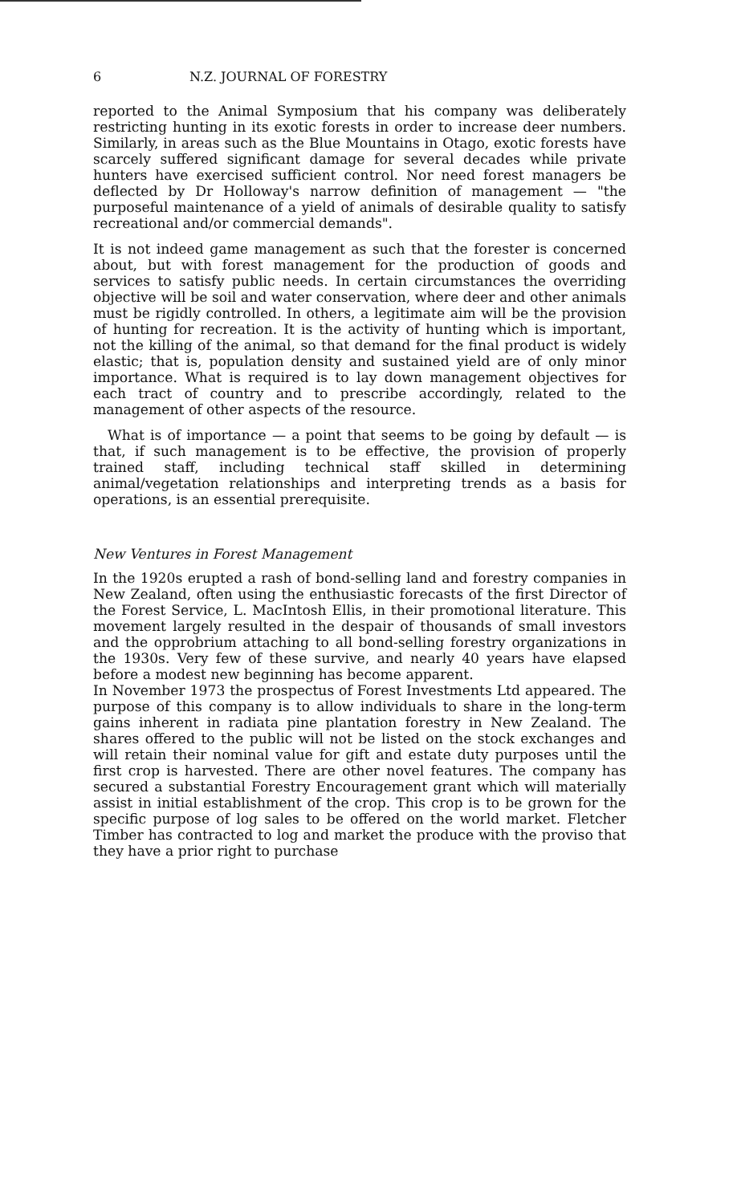6 N.Z. JOURNAL OF FORESTRY
reported to the Animal Symposium that his company was deliberately restricting hunting in its exotic forests in order to increase deer numbers. Similarly, in areas such as the Blue Mountains in Otago, exotic forests have scarcely suffered significant damage for several decades while private hunters have exercised sufficient control. Nor need forest managers be deflected by Dr Holloway's narrow definition of management — "the purposeful maintenance of a yield of animals of desirable quality to satisfy recreational and/or commercial demands".
It is not indeed game management as such that the forester is concerned about, but with forest management for the production of goods and services to satisfy public needs. In certain circumstances the overriding objective will be soil and water conservation, where deer and other animals must be rigidly controlled. In others, a legitimate aim will be the provision of hunting for recreation. It is the activity of hunting which is important, not the killing of the animal, so that demand for the final product is widely elastic; that is, population density and sustained yield are of only minor importance. What is required is to lay down management objectives for each tract of country and to prescribe accordingly, related to the management of other aspects of the resource.
What is of importance — a point that seems to be going by default — is that, if such management is to be effective, the provision of properly trained staff, including technical staff skilled in determining animal/vegetation relationships and interpreting trends as a basis for operations, is an essential prerequisite.
New Ventures in Forest Management
In the 1920s erupted a rash of bond-selling land and forestry companies in New Zealand, often using the enthusiastic forecasts of the first Director of the Forest Service, L. MacIntosh Ellis, in their promotional literature. This movement largely resulted in the despair of thousands of small investors and the opprobrium attaching to all bond-selling forestry organizations in the 1930s. Very few of these survive, and nearly 40 years have elapsed before a modest new beginning has become apparent.
In November 1973 the prospectus of Forest Investments Ltd appeared. The purpose of this company is to allow individuals to share in the long-term gains inherent in radiata pine plantation forestry in New Zealand. The shares offered to the public will not be listed on the stock exchanges and will retain their nominal value for gift and estate duty purposes until the first crop is harvested. There are other novel features. The company has secured a substantial Forestry Encouragement grant which will materially assist in initial establishment of the crop. This crop is to be grown for the specific purpose of log sales to be offered on the world market. Fletcher Timber has contracted to log and market the produce with the proviso that they have a prior right to purchase